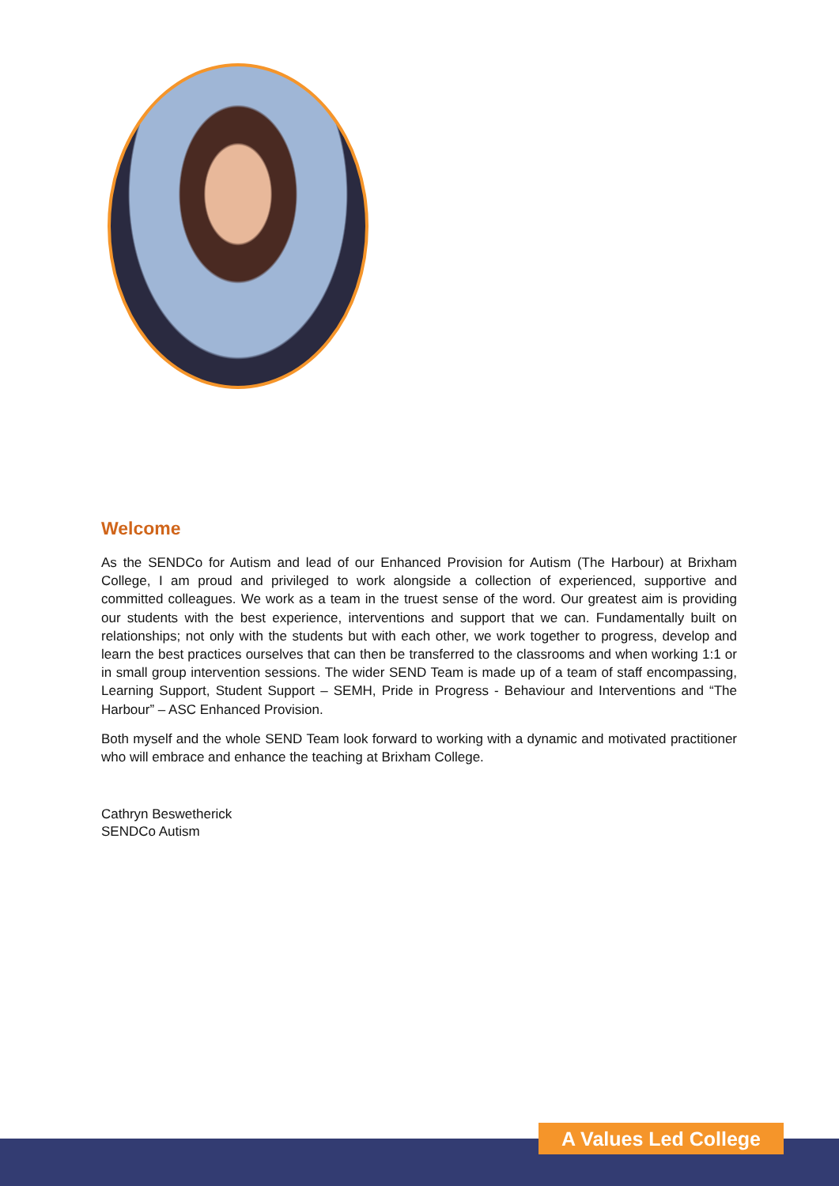Welcome
As the SENDCo for Autism and lead of our Enhanced Provision for Autism (The Harbour) at Brixham College, I am proud and privileged to work alongside a collection of experienced, supportive and committed colleagues. We work as a team in the truest sense of the word. Our greatest aim is providing our students with the best experience, interventions and support that we can. Fundamentally built on relationships; not only with the students but with each other, we work together to progress, develop and learn the best practices ourselves that can then be transferred to the classrooms and when working 1:1 or in small group intervention sessions. The wider SEND Team is made up of a team of staff encompassing, Learning Support, Student Support – SEMH, Pride in Progress - Behaviour and Interventions and “The Harbour” – ASC Enhanced Provision.
Both myself and the whole SEND Team look forward to working with a dynamic and motivated practitioner who will embrace and enhance the teaching at Brixham College.
Cathryn Beswetherick
SENDCo Autism
A Values Led College